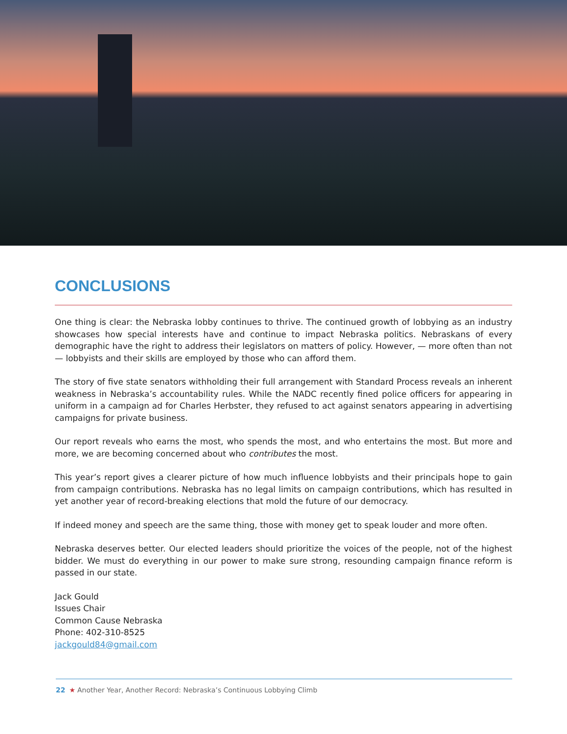CONCLUSIONS
One thing is clear: the Nebraska lobby continues to thrive. The continued growth of lobbying as an industry show­cases how special interests have and continue to impact Nebraska politics. Nebraskans of every demographic have the right to address their legislators on matters of policy. However, — more often than not — lobbyists and their skills are employed by those who can afford them.
The story of five state senators withholding their full arrangement with Standard Process reveals an inherent weakness in Nebraska’s accountability rules. While the NADC recently fined police officers for appearing in uniform in a campaign ad for Charles Herbster, they refused to act against senators appearing in advertising campaigns for private business.
Our report reveals who earns the most, who spends the most, and who entertains the most. But more and more, we are becoming concerned about who contributes the most.
This year’s report gives a clearer picture of how much influence lobbyists and their principals hope to gain from campaign contributions. Nebraska has no legal limits on campaign contributions, which has resulted in yet an­other year of record-breaking elections that mold the future of our democracy.
If indeed money and speech are the same thing, those with money get to speak louder and more often.
Nebraska deserves better. Our elected leaders should prioritize the voices of the people, not of the highest bid­der. We must do everything in our power to make sure strong, resounding campaign finance reform is passed in our state.
Jack Gould
Issues Chair
Common Cause Nebraska
Phone: 402-310-8525
jackgould84@gmail.com
22 ★ Another Year, Another Record: Nebraska’s Continuous Lobbying Climb